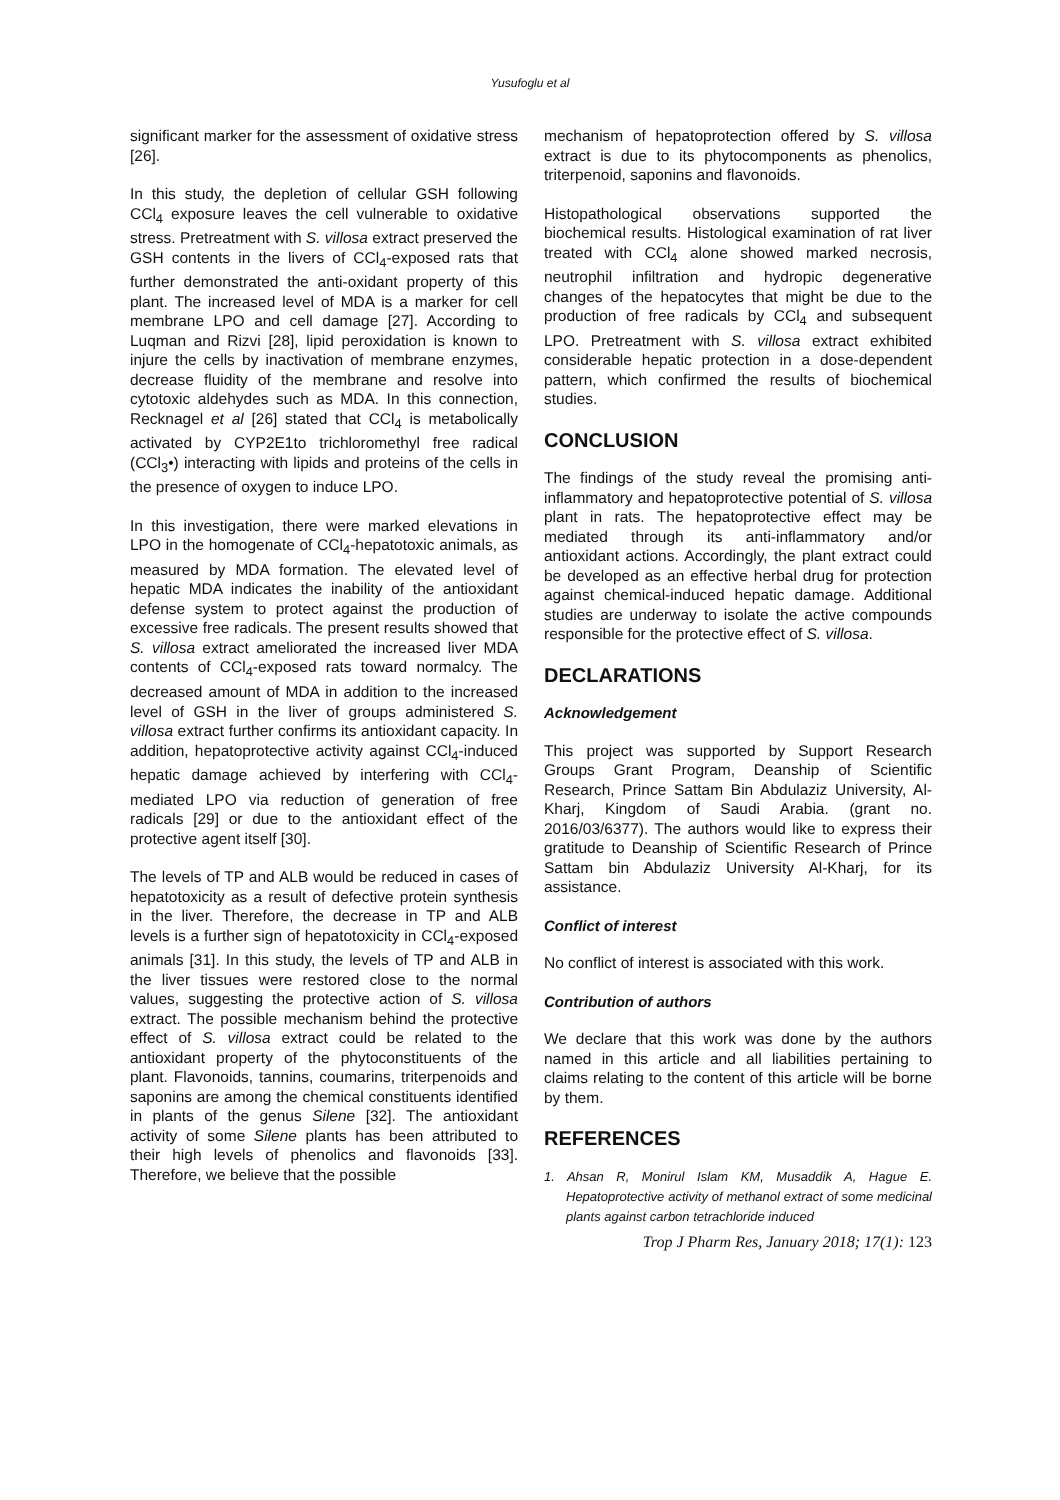Yusufoglu et al
significant marker for the assessment of oxidative stress [26].
In this study, the depletion of cellular GSH following CCl<sub>4</sub> exposure leaves the cell vulnerable to oxidative stress. Pretreatment with S. villosa extract preserved the GSH contents in the livers of CCl<sub>4</sub>-exposed rats that further demonstrated the anti-oxidant property of this plant. The increased level of MDA is a marker for cell membrane LPO and cell damage [27]. According to Luqman and Rizvi [28], lipid peroxidation is known to injure the cells by inactivation of membrane enzymes, decrease fluidity of the membrane and resolve into cytotoxic aldehydes such as MDA. In this connection, Recknagel et al [26] stated that CCl<sub>4</sub> is metabolically activated by CYP2E1to trichloromethyl free radical (CCl<sub>3</sub>•) interacting with lipids and proteins of the cells in the presence of oxygen to induce LPO.
In this investigation, there were marked elevations in LPO in the homogenate of CCl<sub>4</sub>-hepatotoxic animals, as measured by MDA formation. The elevated level of hepatic MDA indicates the inability of the antioxidant defense system to protect against the production of excessive free radicals. The present results showed that S. villosa extract ameliorated the increased liver MDA contents of CCl<sub>4</sub>-exposed rats toward normalcy. The decreased amount of MDA in addition to the increased level of GSH in the liver of groups administered S. villosa extract further confirms its antioxidant capacity. In addition, hepatoprotective activity against CCl<sub>4</sub>-induced hepatic damage achieved by interfering with CCl<sub>4</sub>-mediated LPO via reduction of generation of free radicals [29] or due to the antioxidant effect of the protective agent itself [30].
The levels of TP and ALB would be reduced in cases of hepatotoxicity as a result of defective protein synthesis in the liver. Therefore, the decrease in TP and ALB levels is a further sign of hepatotoxicity in CCl<sub>4</sub>-exposed animals [31]. In this study, the levels of TP and ALB in the liver tissues were restored close to the normal values, suggesting the protective action of S. villosa extract. The possible mechanism behind the protective effect of S. villosa extract could be related to the antioxidant property of the phytoconstituents of the plant. Flavonoids, tannins, coumarins, triterpenoids and saponins are among the chemical constituents identified in plants of the genus Silene [32]. The antioxidant activity of some Silene plants has been attributed to their high levels of phenolics and flavonoids [33]. Therefore, we believe that the possible
mechanism of hepatoprotection offered by S. villosa extract is due to its phytocomponents as phenolics, triterpenoid, saponins and flavonoids.
Histopathological observations supported the biochemical results. Histological examination of rat liver treated with CCl<sub>4</sub> alone showed marked necrosis, neutrophil infiltration and hydropic degenerative changes of the hepatocytes that might be due to the production of free radicals by CCl<sub>4</sub> and subsequent LPO. Pretreatment with S. villosa extract exhibited considerable hepatic protection in a dose-dependent pattern, which confirmed the results of biochemical studies.
CONCLUSION
The findings of the study reveal the promising anti-inflammatory and hepatoprotective potential of S. villosa plant in rats. The hepatoprotective effect may be mediated through its anti-inflammatory and/or antioxidant actions. Accordingly, the plant extract could be developed as an effective herbal drug for protection against chemical-induced hepatic damage. Additional studies are underway to isolate the active compounds responsible for the protective effect of S. villosa.
DECLARATIONS
Acknowledgement
This project was supported by Support Research Groups Grant Program, Deanship of Scientific Research, Prince Sattam Bin Abdulaziz University, Al-Kharj, Kingdom of Saudi Arabia. (grant no. 2016/03/6377). The authors would like to express their gratitude to Deanship of Scientific Research of Prince Sattam bin Abdulaziz University Al-Kharj, for its assistance.
Conflict of interest
No conflict of interest is associated with this work.
Contribution of authors
We declare that this work was done by the authors named in this article and all liabilities pertaining to claims relating to the content of this article will be borne by them.
REFERENCES
1. Ahsan R, Monirul Islam KM, Musaddik A, Hague E. Hepatoprotective activity of methanol extract of some medicinal plants against carbon tetrachloride induced
Trop J Pharm Res, January 2018; 17(1): 123